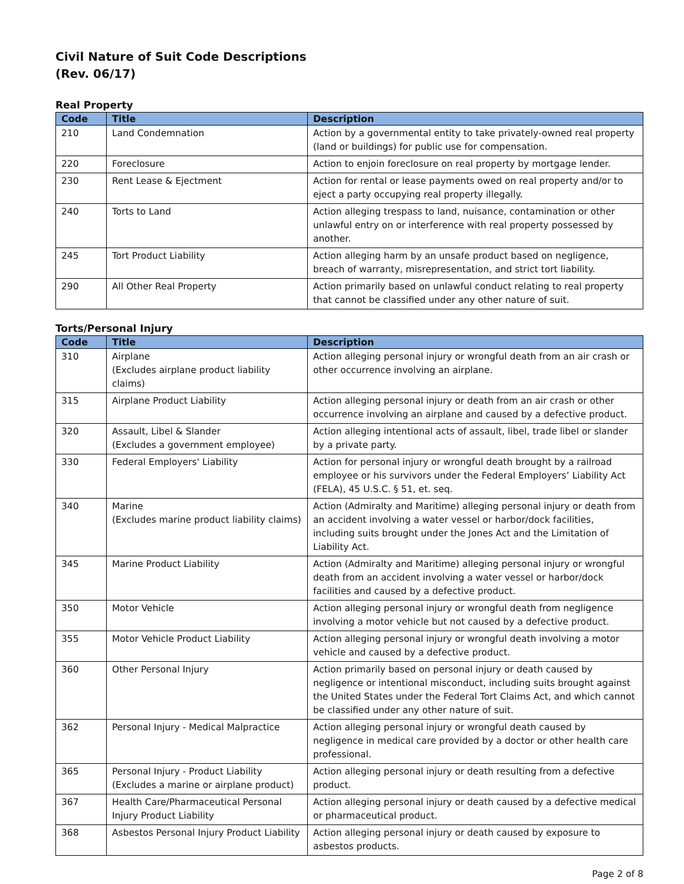Civil Nature of Suit Code Descriptions
(Rev. 06/17)
Real Property
| Code | Title | Description |
| --- | --- | --- |
| 210 | Land Condemnation | Action by a governmental entity to take privately-owned real property (land or buildings) for public use for compensation. |
| 220 | Foreclosure | Action to enjoin foreclosure on real property by mortgage lender. |
| 230 | Rent Lease & Ejectment | Action for rental or lease payments owed on real property and/or to eject a party occupying real property illegally. |
| 240 | Torts to Land | Action alleging trespass to land, nuisance, contamination or other unlawful entry on or interference with real property possessed by another. |
| 245 | Tort Product Liability | Action alleging harm by an unsafe product based on negligence, breach of warranty, misrepresentation, and strict tort liability. |
| 290 | All Other Real Property | Action primarily based on unlawful conduct relating to real property that cannot be classified under any other nature of suit. |
Torts/Personal Injury
| Code | Title | Description |
| --- | --- | --- |
| 310 | Airplane (Excludes airplane product liability claims) | Action alleging personal injury or wrongful death from an air crash or other occurrence involving an airplane. |
| 315 | Airplane Product Liability | Action alleging personal injury or death from an air crash or other occurrence involving an airplane and caused by a defective product. |
| 320 | Assault, Libel & Slander (Excludes a government employee) | Action alleging intentional acts of assault, libel, trade libel or slander by a private party. |
| 330 | Federal Employers' Liability | Action for personal injury or wrongful death brought by a railroad employee or his survivors under the Federal Employers’ Liability Act (FELA), 45 U.S.C. § 51, et. seq. |
| 340 | Marine (Excludes marine product liability claims) | Action (Admiralty and Maritime) alleging personal injury or death from an accident involving a water vessel or harbor/dock facilities, including suits brought under the Jones Act and the Limitation of Liability Act. |
| 345 | Marine Product Liability | Action (Admiralty and Maritime) alleging personal injury or wrongful death from an accident involving a water vessel or harbor/dock facilities and caused by a defective product. |
| 350 | Motor Vehicle | Action alleging personal injury or wrongful death from negligence involving a motor vehicle but not caused by a defective product. |
| 355 | Motor Vehicle Product Liability | Action alleging personal injury or wrongful death involving a motor vehicle and caused by a defective product. |
| 360 | Other Personal Injury | Action primarily based on personal injury or death caused by negligence or intentional misconduct, including suits brought against the United States under the Federal Tort Claims Act, and which cannot be classified under any other nature of suit. |
| 362 | Personal Injury - Medical Malpractice | Action alleging personal injury or wrongful death caused by negligence in medical care provided by a doctor or other health care professional. |
| 365 | Personal Injury - Product Liability (Excludes a marine or airplane product) | Action alleging personal injury or death resulting from a defective product. |
| 367 | Health Care/Pharmaceutical Personal Injury Product Liability | Action alleging personal injury or death caused by a defective medical or pharmaceutical product. |
| 368 | Asbestos Personal Injury Product Liability | Action alleging personal injury or death caused by exposure to asbestos products. |
Page 2 of 8